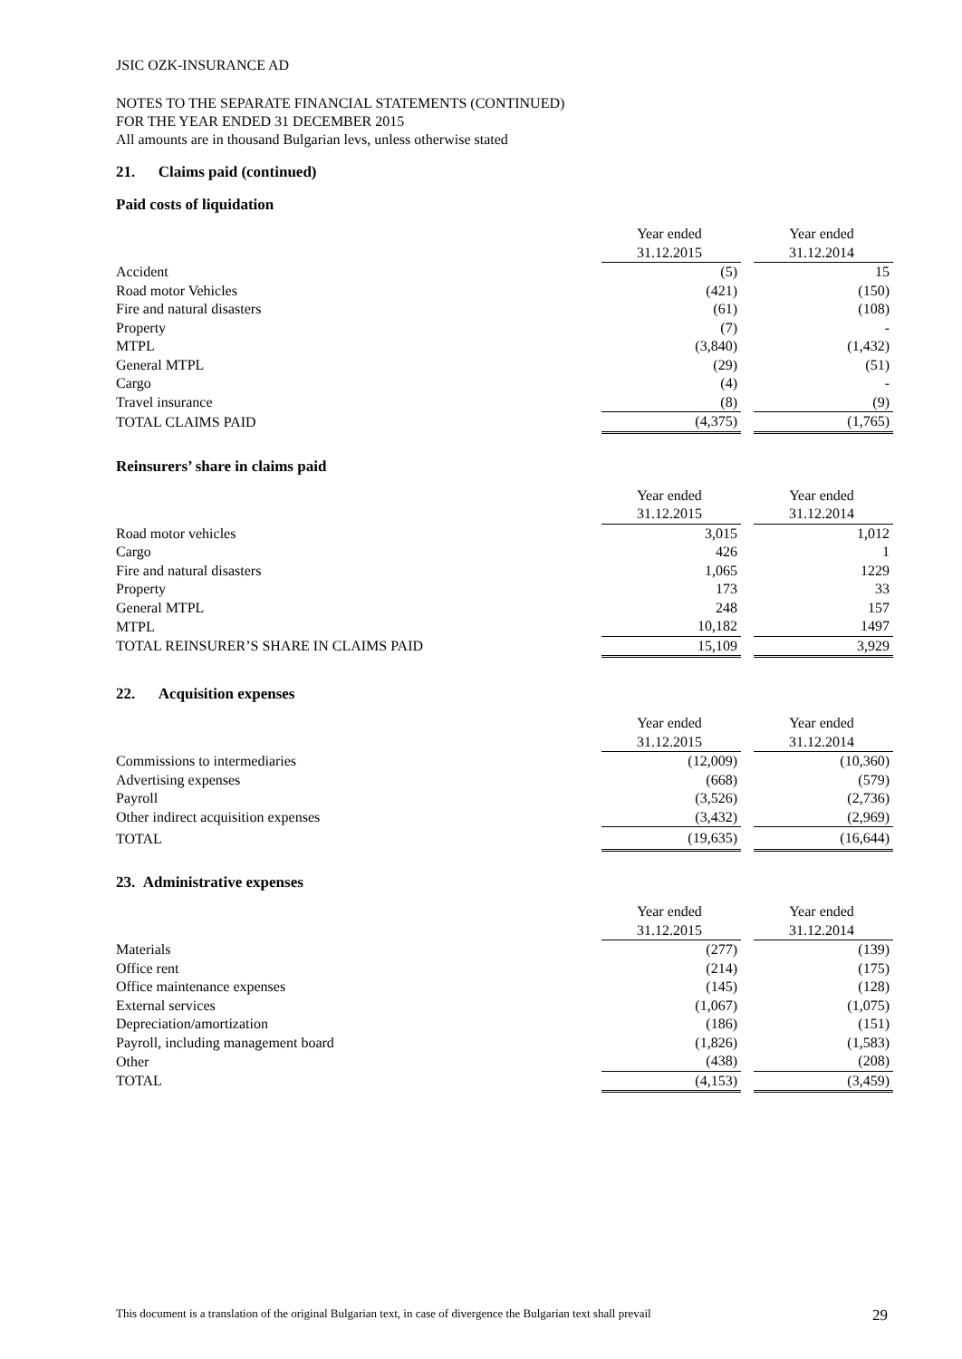JSIC OZK-INSURANCE AD
NOTES TO THE SEPARATE FINANCIAL STATEMENTS (CONTINUED)
FOR THE YEAR ENDED 31 DECEMBER 2015
All amounts are in thousand Bulgarian levs, unless otherwise stated
21. Claims paid (continued)
Paid costs of liquidation
| | Year ended | | Year ended |
| | 31.12.2015 | | 31.12.2014 |
| Accident | (5) | | 15 |
| Road motor Vehicles | (421) | | (150) |
| Fire and natural disasters | (61) | | (108) |
| Property | (7) | | - |
| MTPL | (3,840) | | (1,432) |
| General MTPL | (29) | | (51) |
| Cargo | (4) | | - |
| Travel insurance | (8) | | (9) |
| TOTAL CLAIMS PAID | (4,375) | | (1,765) |
Reinsurers’ share in claims paid
| | Year ended | | Year ended |
| | 31.12.2015 | | 31.12.2014 |
| Road motor vehicles | 3,015 | | 1,012 |
| Cargo | 426 | | 1 |
| Fire and natural disasters | 1,065 | | 1229 |
| Property | 173 | | 33 |
| General MTPL | 248 | | 157 |
| MTPL | 10,182 | | 1497 |
| TOTAL REINSURER’S SHARE IN CLAIMS PAID | 15,109 | | 3,929 |
22. Acquisition expenses
| | Year ended | | Year ended |
| | 31.12.2015 | | 31.12.2014 |
| Commissions to intermediaries | (12,009) | | (10,360) |
| Advertising expenses | (668) | | (579) |
| Payroll | (3,526) | | (2,736) |
| Other indirect acquisition expenses | (3,432) | | (2,969) |
| TOTAL | (19,635) | | (16,644) |
23. Administrative expenses
| | Year ended | | Year ended |
| | 31.12.2015 | | 31.12.2014 |
| Materials | (277) | | (139) |
| Office rent | (214) | | (175) |
| Office maintenance expenses | (145) | | (128) |
| External services | (1,067) | | (1,075) |
| Depreciation/amortization | (186) | | (151) |
| Payroll, including management board | (1,826) | | (1,583) |
| Other | (438) | | (208) |
| TOTAL | (4,153) | | (3,459) |
This document is a translation of the original Bulgarian text, in case of divergence the Bulgarian text shall prevail 29